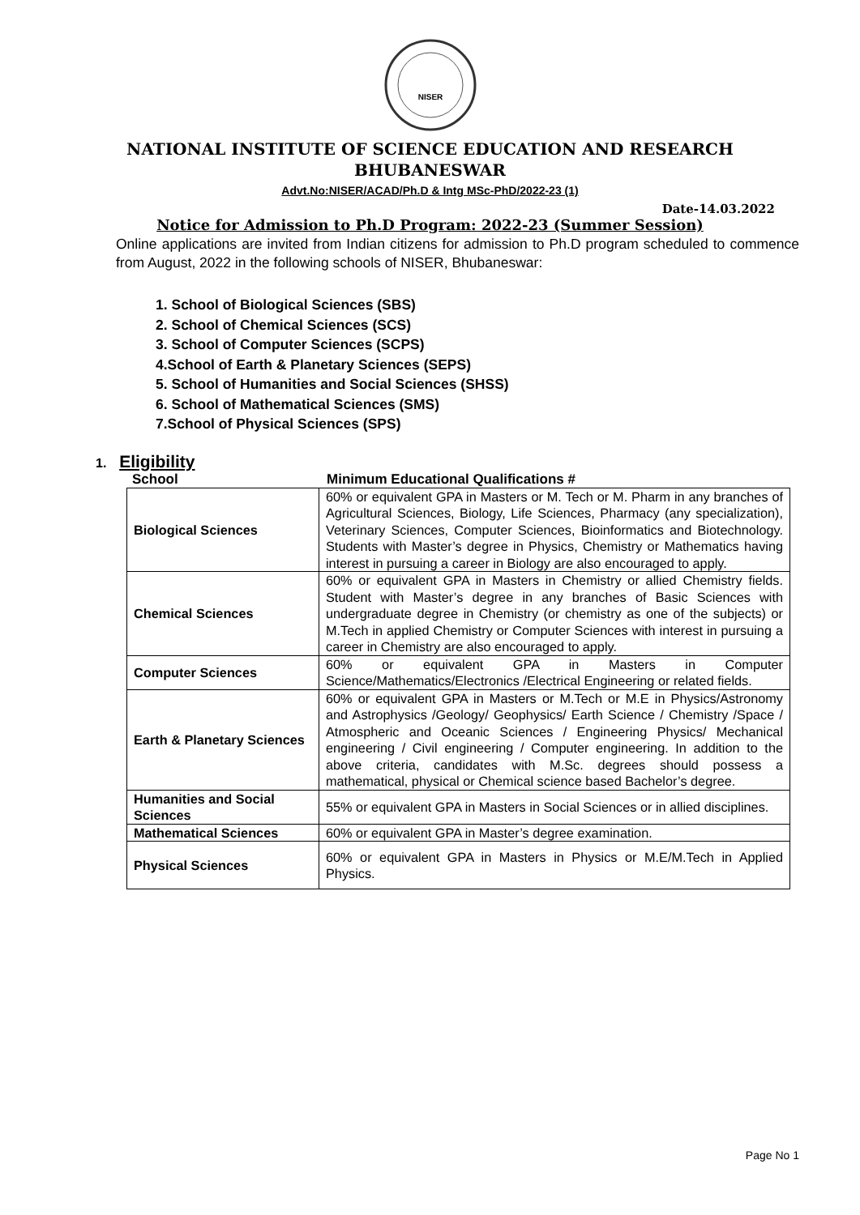NISER
NATIONAL INSTITUTE OF SCIENCE EDUCATION AND RESEARCH
BHUBANESWAR
Advt.No:NISER/ACAD/Ph.D & Intg MSc-PhD/2022-23 (1)
Date-14.03.2022
Notice for Admission to Ph.D Program: 2022-23 (Summer Session)
Online applications are invited from Indian citizens for admission to Ph.D program scheduled to commence from August, 2022 in the following schools of NISER, Bhubaneswar:
1. School of Biological Sciences (SBS)
2. School of Chemical Sciences (SCS)
3. School of Computer Sciences (SCPS)
4.School of Earth & Planetary Sciences (SEPS)
5. School of Humanities and Social Sciences (SHSS)
6. School of Mathematical Sciences (SMS)
7.School of Physical Sciences (SPS)
1. Eligibility
School Minimum Educational Qualifications #
| Biological Sciences | 60% or equivalent GPA in Masters or M. Tech or M. Pharm in any branches of Agricultural Sciences, Biology, Life Sciences, Pharmacy (any specialization), Veterinary Sciences, Computer Sciences, Bioinformatics and Biotechnology. Students with Master’s degree in Physics, Chemistry or Mathematics having interest in pursuing a career in Biology are also encouraged to apply. |
| Chemical Sciences | 60% or equivalent GPA in Masters in Chemistry or allied Chemistry fields. Student with Master’s degree in any branches of Basic Sciences with undergraduate degree in Chemistry (or chemistry as one of the subjects) or M.Tech in applied Chemistry or Computer Sciences with interest in pursuing a career in Chemistry are also encouraged to apply. |
| Computer Sciences | 60% or equivalent GPA in Masters in Computer Science/Mathematics/Electronics /Electrical Engineering or related fields. |
| Earth & Planetary Sciences | 60% or equivalent GPA in Masters or M.Tech or M.E in Physics/Astronomy and Astrophysics /Geology/ Geophysics/ Earth Science / Chemistry /Space / Atmospheric and Oceanic Sciences / Engineering Physics/ Mechanical engineering / Civil engineering / Computer engineering. In addition to the above criteria, candidates with M.Sc. degrees should possess a mathematical, physical or Chemical science based Bachelor’s degree. |
| Humanities and Social Sciences | 55% or equivalent GPA in Masters in Social Sciences or in allied disciplines. |
| Mathematical Sciences | 60% or equivalent GPA in Master’s degree examination. |
| Physical Sciences | 60% or equivalent GPA in Masters in Physics or M.E/M.Tech in Applied Physics. |
Page No 1